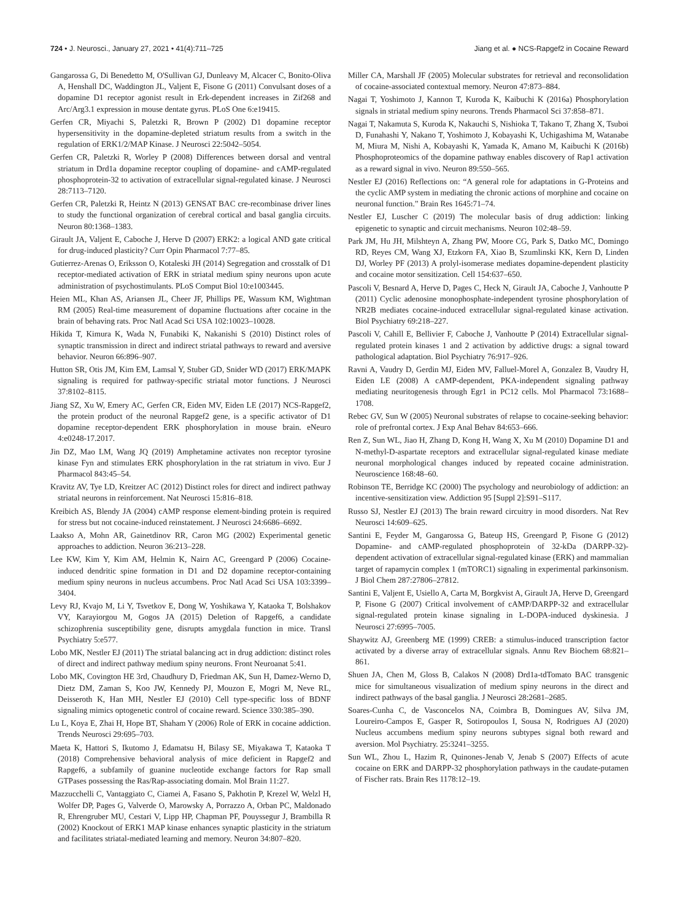724 • J. Neurosci., January 27, 2021 • 41(4):711–725 Jiang et al. ● NCS-Rapgef2 in Cocaine Reward
Gangarossa G, Di Benedetto M, O'Sullivan GJ, Dunleavy M, Alcacer C, Bonito-Oliva A, Henshall DC, Waddington JL, Valjent E, Fisone G (2011) Convulsant doses of a dopamine D1 receptor agonist result in Erk-dependent increases in Zif268 and Arc/Arg3.1 expression in mouse dentate gyrus. PLoS One 6:e19415.
Gerfen CR, Miyachi S, Paletzki R, Brown P (2002) D1 dopamine receptor hypersensitivity in the dopamine-depleted striatum results from a switch in the regulation of ERK1/2/MAP Kinase. J Neurosci 22:5042–5054.
Gerfen CR, Paletzki R, Worley P (2008) Differences between dorsal and ventral striatum in Drd1a dopamine receptor coupling of dopamine- and cAMP-regulated phosphoprotein-32 to activation of extracellular signal-regulated kinase. J Neurosci 28:7113–7120.
Gerfen CR, Paletzki R, Heintz N (2013) GENSAT BAC cre-recombinase driver lines to study the functional organization of cerebral cortical and basal ganglia circuits. Neuron 80:1368–1383.
Girault JA, Valjent E, Caboche J, Herve D (2007) ERK2: a logical AND gate critical for drug-induced plasticity? Curr Opin Pharmacol 7:77–85.
Gutierrez-Arenas O, Eriksson O, Kotaleski JH (2014) Segregation and crosstalk of D1 receptor-mediated activation of ERK in striatal medium spiny neurons upon acute administration of psychostimulants. PLoS Comput Biol 10:e1003445.
Heien ML, Khan AS, Ariansen JL, Cheer JF, Phillips PE, Wassum KM, Wightman RM (2005) Real-time measurement of dopamine fluctuations after cocaine in the brain of behaving rats. Proc Natl Acad Sci USA 102:10023–10028.
Hikida T, Kimura K, Wada N, Funabiki K, Nakanishi S (2010) Distinct roles of synaptic transmission in direct and indirect striatal pathways to reward and aversive behavior. Neuron 66:896–907.
Hutton SR, Otis JM, Kim EM, Lamsal Y, Stuber GD, Snider WD (2017) ERK/MAPK signaling is required for pathway-specific striatal motor functions. J Neurosci 37:8102–8115.
Jiang SZ, Xu W, Emery AC, Gerfen CR, Eiden MV, Eiden LE (2017) NCS-Rapgef2, the protein product of the neuronal Rapgef2 gene, is a specific activator of D1 dopamine receptor-dependent ERK phosphorylation in mouse brain. eNeuro 4:e0248-17.2017.
Jin DZ, Mao LM, Wang JQ (2019) Amphetamine activates non receptor tyrosine kinase Fyn and stimulates ERK phosphorylation in the rat striatum in vivo. Eur J Pharmacol 843:45–54.
Kravitz AV, Tye LD, Kreitzer AC (2012) Distinct roles for direct and indirect pathway striatal neurons in reinforcement. Nat Neurosci 15:816–818.
Kreibich AS, Blendy JA (2004) cAMP response element-binding protein is required for stress but not cocaine-induced reinstatement. J Neurosci 24:6686–6692.
Laakso A, Mohn AR, Gainetdinov RR, Caron MG (2002) Experimental genetic approaches to addiction. Neuron 36:213–228.
Lee KW, Kim Y, Kim AM, Helmin K, Nairn AC, Greengard P (2006) Cocaine-induced dendritic spine formation in D1 and D2 dopamine receptor-containing medium spiny neurons in nucleus accumbens. Proc Natl Acad Sci USA 103:3399–3404.
Levy RJ, Kvajo M, Li Y, Tsvetkov E, Dong W, Yoshikawa Y, Kataoka T, Bolshakov VY, Karayiorgou M, Gogos JA (2015) Deletion of Rapgef6, a candidate schizophrenia susceptibility gene, disrupts amygdala function in mice. Transl Psychiatry 5:e577.
Lobo MK, Nestler EJ (2011) The striatal balancing act in drug addiction: distinct roles of direct and indirect pathway medium spiny neurons. Front Neuroanat 5:41.
Lobo MK, Covington HE 3rd, Chaudhury D, Friedman AK, Sun H, Damez-Werno D, Dietz DM, Zaman S, Koo JW, Kennedy PJ, Mouzon E, Mogri M, Neve RL, Deisseroth K, Han MH, Nestler EJ (2010) Cell type-specific loss of BDNF signaling mimics optogenetic control of cocaine reward. Science 330:385–390.
Lu L, Koya E, Zhai H, Hope BT, Shaham Y (2006) Role of ERK in cocaine addiction. Trends Neurosci 29:695–703.
Maeta K, Hattori S, Ikutomo J, Edamatsu H, Bilasy SE, Miyakawa T, Kataoka T (2018) Comprehensive behavioral analysis of mice deficient in Rapgef2 and Rapgef6, a subfamily of guanine nucleotide exchange factors for Rap small GTPases possessing the Ras/Rap-associating domain. Mol Brain 11:27.
Mazzucchelli C, Vantaggiato C, Ciamei A, Fasano S, Pakhotin P, Krezel W, Welzl H, Wolfer DP, Pages G, Valverde O, Marowsky A, Porrazzo A, Orban PC, Maldonado R, Ehrengruber MU, Cestari V, Lipp HP, Chapman PF, Pouyssegur J, Brambilla R (2002) Knockout of ERK1 MAP kinase enhances synaptic plasticity in the striatum and facilitates striatal-mediated learning and memory. Neuron 34:807–820.
Miller CA, Marshall JF (2005) Molecular substrates for retrieval and reconsolidation of cocaine-associated contextual memory. Neuron 47:873–884.
Nagai T, Yoshimoto J, Kannon T, Kuroda K, Kaibuchi K (2016a) Phosphorylation signals in striatal medium spiny neurons. Trends Pharmacol Sci 37:858–871.
Nagai T, Nakamuta S, Kuroda K, Nakauchi S, Nishioka T, Takano T, Zhang X, Tsuboi D, Funahashi Y, Nakano T, Yoshimoto J, Kobayashi K, Uchigashima M, Watanabe M, Miura M, Nishi A, Kobayashi K, Yamada K, Amano M, Kaibuchi K (2016b) Phosphoproteomics of the dopamine pathway enables discovery of Rap1 activation as a reward signal in vivo. Neuron 89:550–565.
Nestler EJ (2016) Reflections on: “A general role for adaptations in G-Proteins and the cyclic AMP system in mediating the chronic actions of morphine and cocaine on neuronal function.” Brain Res 1645:71–74.
Nestler EJ, Luscher C (2019) The molecular basis of drug addiction: linking epigenetic to synaptic and circuit mechanisms. Neuron 102:48–59.
Park JM, Hu JH, Milshteyn A, Zhang PW, Moore CG, Park S, Datko MC, Domingo RD, Reyes CM, Wang XJ, Etzkorn FA, Xiao B, Szumlinski KK, Kern D, Linden DJ, Worley PF (2013) A prolyl-isomerase mediates dopamine-dependent plasticity and cocaine motor sensitization. Cell 154:637–650.
Pascoli V, Besnard A, Herve D, Pages C, Heck N, Girault JA, Caboche J, Vanhoutte P (2011) Cyclic adenosine monophosphate-independent tyrosine phosphorylation of NR2B mediates cocaine-induced extracellular signal-regulated kinase activation. Biol Psychiatry 69:218–227.
Pascoli V, Cahill E, Bellivier F, Caboche J, Vanhoutte P (2014) Extracellular signal-regulated protein kinases 1 and 2 activation by addictive drugs: a signal toward pathological adaptation. Biol Psychiatry 76:917–926.
Ravni A, Vaudry D, Gerdin MJ, Eiden MV, Falluel-Morel A, Gonzalez B, Vaudry H, Eiden LE (2008) A cAMP-dependent, PKA-independent signaling pathway mediating neuritogenesis through Egr1 in PC12 cells. Mol Pharmacol 73:1688–1708.
Rebec GV, Sun W (2005) Neuronal substrates of relapse to cocaine-seeking behavior: role of prefrontal cortex. J Exp Anal Behav 84:653–666.
Ren Z, Sun WL, Jiao H, Zhang D, Kong H, Wang X, Xu M (2010) Dopamine D1 and N-methyl-D-aspartate receptors and extracellular signal-regulated kinase mediate neuronal morphological changes induced by repeated cocaine administration. Neuroscience 168:48–60.
Robinson TE, Berridge KC (2000) The psychology and neurobiology of addiction: an incentive-sensitization view. Addiction 95 [Suppl 2]:S91–S117.
Russo SJ, Nestler EJ (2013) The brain reward circuitry in mood disorders. Nat Rev Neurosci 14:609–625.
Santini E, Feyder M, Gangarossa G, Bateup HS, Greengard P, Fisone G (2012) Dopamine- and cAMP-regulated phosphoprotein of 32-kDa (DARPP-32)-dependent activation of extracellular signal-regulated kinase (ERK) and mammalian target of rapamycin complex 1 (mTORC1) signaling in experimental parkinsonism. J Biol Chem 287:27806–27812.
Santini E, Valjent E, Usiello A, Carta M, Borgkvist A, Girault JA, Herve D, Greengard P, Fisone G (2007) Critical involvement of cAMP/DARPP-32 and extracellular signal-regulated protein kinase signaling in L-DOPA-induced dyskinesia. J Neurosci 27:6995–7005.
Shaywitz AJ, Greenberg ME (1999) CREB: a stimulus-induced transcription factor activated by a diverse array of extracellular signals. Annu Rev Biochem 68:821–861.
Shuen JA, Chen M, Gloss B, Calakos N (2008) Drd1a-tdTomato BAC transgenic mice for simultaneous visualization of medium spiny neurons in the direct and indirect pathways of the basal ganglia. J Neurosci 28:2681–2685.
Soares-Cunha C, de Vasconcelos NA, Coimbra B, Domingues AV, Silva JM, Loureiro-Campos E, Gasper R, Sotiropoulos I, Sousa N, Rodrigues AJ (2020) Nucleus accumbens medium spiny neurons subtypes signal both reward and aversion. Mol Psychiatry. 25:3241–3255.
Sun WL, Zhou L, Hazim R, Quinones-Jenab V, Jenab S (2007) Effects of acute cocaine on ERK and DARPP-32 phosphorylation pathways in the caudate-putamen of Fischer rats. Brain Res 1178:12–19.